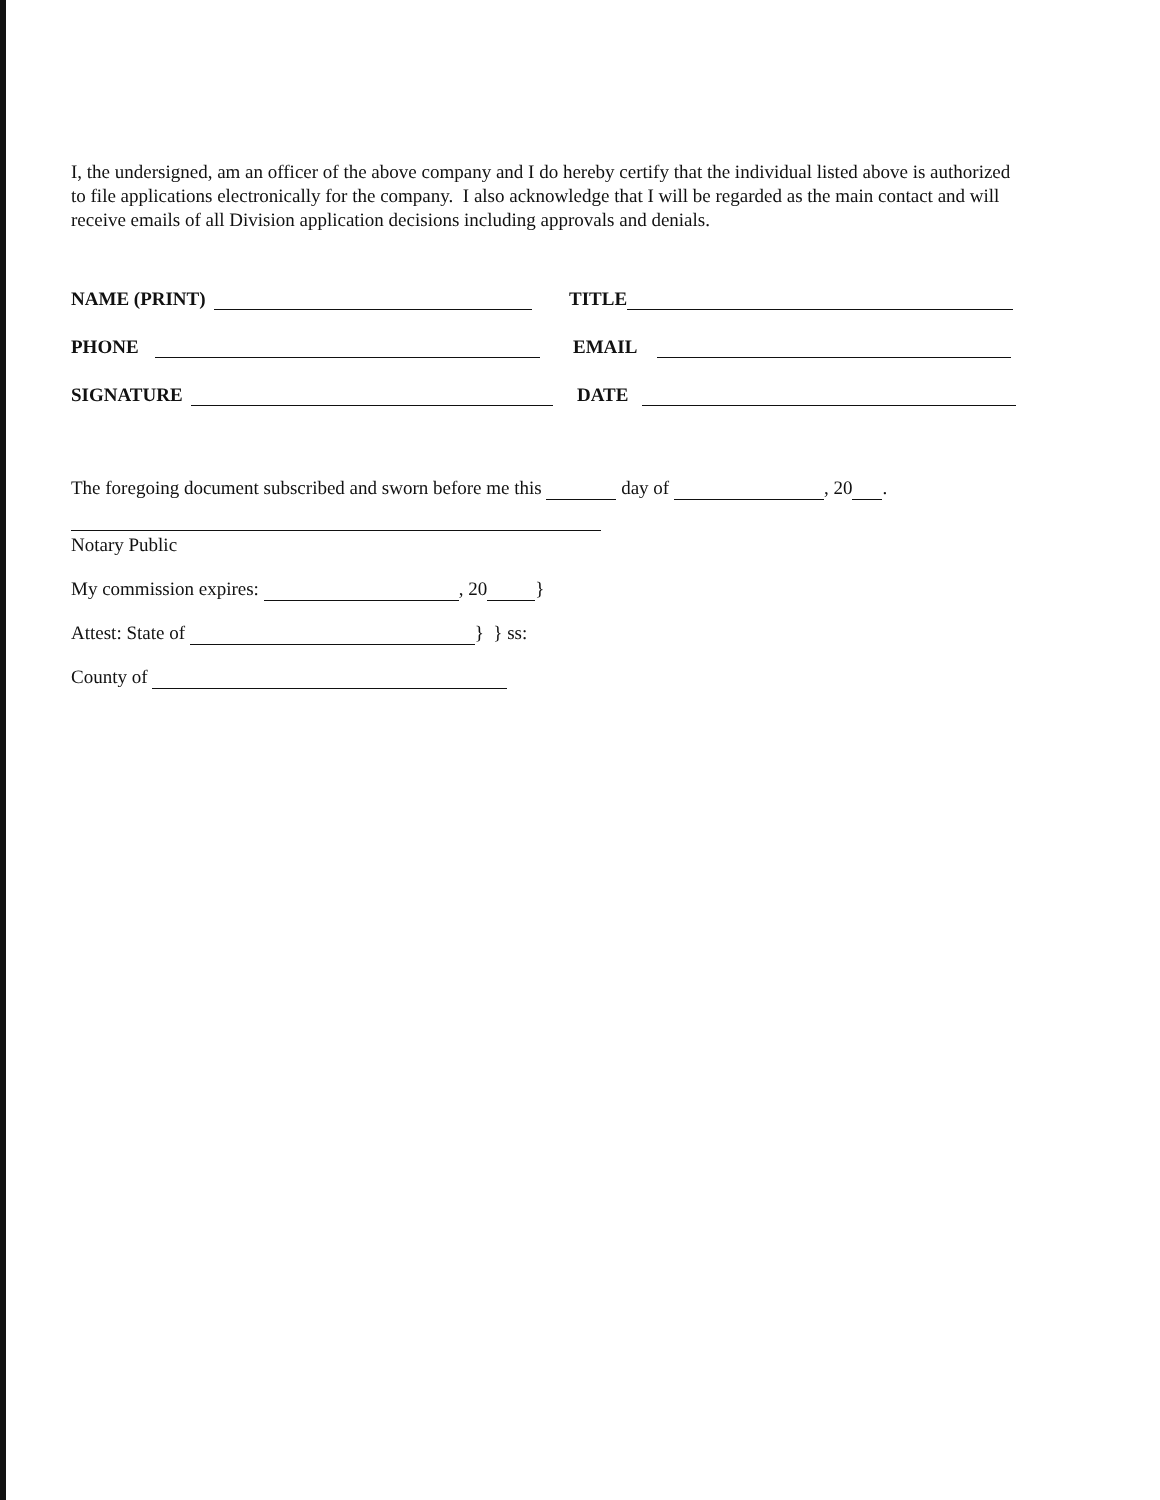I, the undersigned, am an officer of the above company and I do hereby certify that the individual listed above is authorized to file applications electronically for the company. I also acknowledge that I will be regarded as the main contact and will receive emails of all Division application decisions including approvals and denials.
NAME (PRINT)
TITLE
PHONE
EMAIL
SIGNATURE
DATE
The foregoing document subscribed and sworn before me this day of , 20 .
Notary Public
My commission expires: , 20 }
Attest: State of } } ss:
County of